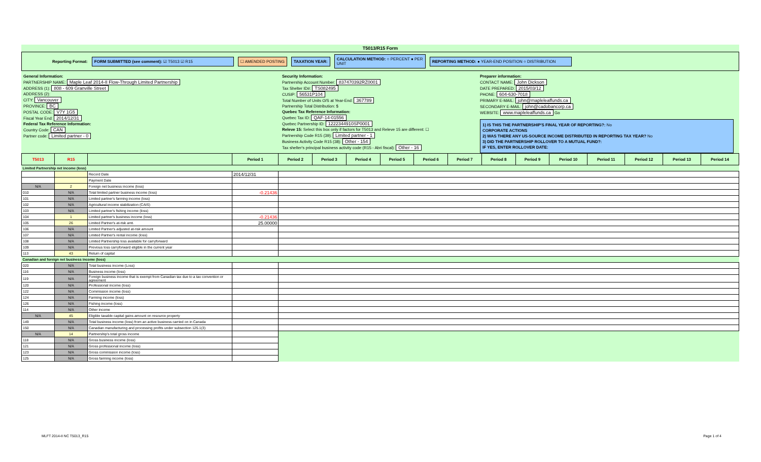T5013/R15 Form
Reporting Format: FORM SUBMITTED (see comment): ☑ T5013 ☑ R15 ☐ AMENDED POSTING TAXATION YEAR: CALCULATION METHOD: ○ PERCENT ● PER UNIT REPORTING METHOD: ● YEAR-END POSITION ○ DISTRIBUTION
General Information:
PARTNERSHIP NAME: Maple Leaf 2014-II Flow-Through Limited Partnership
ADDRESS (1): 808 - 609 Granville Street
ADDRESS (2):
CITY: Vancouver
PROVINCE: BC
POSTAL CODE: V7Y 1G5
Fiscal Year End: 2014/12/31
Federal Tax Reference Information:
Country Code: CAN
Partner code: Limited partner - 0
Security Information:
Partnership Account Number: 837470392RZ0001
Tax Shelter ID#: TS082495
CUSIP: 56531P104
Total Number of Units O/S at Year-End: 367789
Partnership Total Distribution: $
Quebec Tax Reference Information:
Quebec Tax ID: QAF-14-01556
Quebec Partnership ID: 1222344910SP0001
Releve 15: Select this box only if factors for T5013 and Releve 15 are different: ☐
Partnership Code R15 (39): Limited partner - 1
Business Activity Code R15 (38): Other - 154
Tax shelter's principal business activity code (R15 - Abri fiscal): Other - 16
Preparer information:
CONTACT NAME: John Dickson
DATE PREPARED: 2015/03/12
PHONE: 604-630-7018
PRIMARY E-MAIL: john@mapleleaffunds.ca
SECONDARY E-MAIL: john@cadobancorp.ca
WEBSITE: www.mapleleaffunds.ca Go
1) IS THIS THE PARTNERSHIP'S FINAL YEAR OF REPORTING?: No
CORPORATE ACTIONS
2) WAS THERE ANY US-SOURCE INCOME DISTRIBUTED IN REPORTING TAX YEAR? No
3) DID THE PARTNERSHIP ROLLOVER TO A MUTUAL FUND?:
IF YES, ENTER ROLLOVER DATE:
| T5013 | R15 | | Period 1 | Period 2 | Period 3 | Period 4 | Period 5 | Period 6 | Period 7 | Period 8 | Period 9 | Period 10 | Period 11 | Period 12 | Period 13 | Period 14 |
| --- | --- | --- | --- | --- | --- | --- | --- | --- | --- | --- | --- | --- | --- | --- | --- | --- |
| Limited Partnership net income (loss) | | | | | | | | | | | | | | | | |
| | | Record Date | 2014/12/31 | | | | | | | | | | | | | |
| | | Payment Date | | | | | | | | | | | | | | |
| N/A | 2 | Foreign net business income (loss) | | | | | | | | | | | | | | |
| 010 | N/A | Total limited partner business income (loss) | -0.21436 | | | | | | | | | | | | | |
| 101 | N/A | Limited partner's farming income (loss) | | | | | | | | | | | | | | |
| 102 | N/A | Agricultural income stabilization (CAIS) | | | | | | | | | | | | | | |
| 103 | N/A | Limited partner's fishing income (loss) | | | | | | | | | | | | | | |
| 104 | 1 | Limited partner's business income (loss) | -0.21436 | | | | | | | | | | | | | |
| 105 | 26 | Limited Partner's at-risk amt. | 25.00000 | | | | | | | | | | | | | |
| 106 | N/A | Limited Partner's adjusted at-risk amount | | | | | | | | | | | | | | |
| 107 | N/A | Limited Partner's rental income (loss) | | | | | | | | | | | | | | |
| 108 | N/A | Limited Partnership loss available for carryforward | | | | | | | | | | | | | | |
| 109 | N/A | Previous loss carryforward eligible in the current year | | | | | | | | | | | | | | |
| 113 | 43 | Return of capital | | | | | | | | | | | | | | |
| Canadian and foreign net business income (loss) | | | | | | | | | | | | | | | | |
| 020 | N/A | Total business income (Loss) | | | | | | | | | | | | | | |
| 116 | N/A | Business income (loss) | | | | | | | | | | | | | | |
| 119 | N/A | Foreign business income that is exempt from Canadian tax due to a tax convention or agreement | | | | | | | | | | | | | | |
| 120 | N/A | Professional income (loss) | | | | | | | | | | | | | | |
| 122 | N/A | Commission income (loss) | | | | | | | | | | | | | | |
| 124 | N/A | Farming income (loss) | | | | | | | | | | | | | | |
| 126 | N/A | Fishing income (loss) | | | | | | | | | | | | | | |
| 114 | N/A | Other income | | | | | | | | | | | | | | |
| N/A | 45 | Eligible taxable capital gains amount on resource property | | | | | | | | | | | | | | |
| 149 | N/A | Total business income (loss) from an active business carried on in Canada | | | | | | | | | | | | | | |
| 150 | N/A | Canadian manufacturing and processing profits under subsection 125.1(3) | | | | | | | | | | | | | | |
| N/A | 14 | Partnership's total gross income | | | | | | | | | | | | | | |
| 118 | N/A | Gross business income (loss) | | | | | | | | | | | | | | |
| 121 | N/A | Gross professional income (loss) | | | | | | | | | | | | | | |
| 123 | N/A | Gross commission income (loss) | | | | | | | | | | | | | | |
| 125 | N/A | Gross farming income (loss) | | | | | | | | | | | | | | |
MLFT 2014-II NC T5013_R15 Page 1 of 4